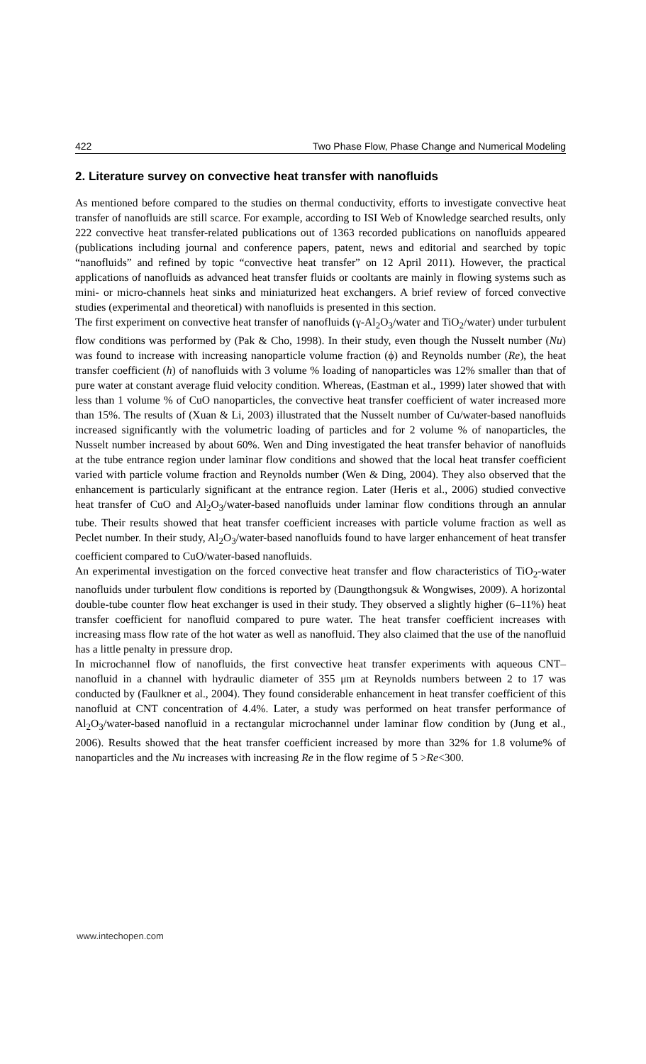422 Two Phase Flow, Phase Change and Numerical Modeling
2. Literature survey on convective heat transfer with nanofluids
As mentioned before compared to the studies on thermal conductivity, efforts to investigate convective heat transfer of nanofluids are still scarce. For example, according to ISI Web of Knowledge searched results, only 222 convective heat transfer-related publications out of 1363 recorded publications on nanofluids appeared (publications including journal and conference papers, patent, news and editorial and searched by topic “nanofluids” and refined by topic “convective heat transfer” on 12 April 2011). However, the practical applications of nanofluids as advanced heat transfer fluids or cooltants are mainly in flowing systems such as mini- or micro-channels heat sinks and miniaturized heat exchangers. A brief review of forced convective studies (experimental and theoretical) with nanofluids is presented in this section.
The first experiment on convective heat transfer of nanofluids (γ-Al<sub>2</sub>O<sub>3</sub>/water and TiO<sub>2</sub>/water) under turbulent flow conditions was performed by (Pak & Cho, 1998). In their study, even though the Nusselt number (Nu) was found to increase with increasing nanoparticle volume fraction (ϕ) and Reynolds number (Re), the heat transfer coefficient (h) of nanofluids with 3 volume % loading of nanoparticles was 12% smaller than that of pure water at constant average fluid velocity condition. Whereas, (Eastman et al., 1999) later showed that with less than 1 volume % of CuO nanoparticles, the convective heat transfer coefficient of water increased more than 15%. The results of (Xuan & Li, 2003) illustrated that the Nusselt number of Cu/water-based nanofluids increased significantly with the volumetric loading of particles and for 2 volume % of nanoparticles, the Nusselt number increased by about 60%. Wen and Ding investigated the heat transfer behavior of nanofluids at the tube entrance region under laminar flow conditions and showed that the local heat transfer coefficient varied with particle volume fraction and Reynolds number (Wen & Ding, 2004). They also observed that the enhancement is particularly significant at the entrance region. Later (Heris et al., 2006) studied convective heat transfer of CuO and Al<sub>2</sub>O<sub>3</sub>/water-based nanofluids under laminar flow conditions through an annular tube. Their results showed that heat transfer coefficient increases with particle volume fraction as well as Peclet number. In their study, Al<sub>2</sub>O<sub>3</sub>/water-based nanofluids found to have larger enhancement of heat transfer coefficient compared to CuO/water-based nanofluids.
An experimental investigation on the forced convective heat transfer and flow characteristics of TiO<sub>2</sub>-water nanofluids under turbulent flow conditions is reported by (Daungthongsuk & Wongwises, 2009). A horizontal double-tube counter flow heat exchanger is used in their study. They observed a slightly higher (6–11%) heat transfer coefficient for nanofluid compared to pure water. The heat transfer coefficient increases with increasing mass flow rate of the hot water as well as nanofluid. They also claimed that the use of the nanofluid has a little penalty in pressure drop.
In microchannel flow of nanofluids, the first convective heat transfer experiments with aqueous CNT–nanofluid in a channel with hydraulic diameter of 355 μm at Reynolds numbers between 2 to 17 was conducted by (Faulkner et al., 2004). They found considerable enhancement in heat transfer coefficient of this nanofluid at CNT concentration of 4.4%. Later, a study was performed on heat transfer performance of Al<sub>2</sub>O<sub>3</sub>/water-based nanofluid in a rectangular microchannel under laminar flow condition by (Jung et al., 2006). Results showed that the heat transfer coefficient increased by more than 32% for 1.8 volume% of nanoparticles and the Nu increases with increasing Re in the flow regime of 5 >Re<300.
www.intechopen.com